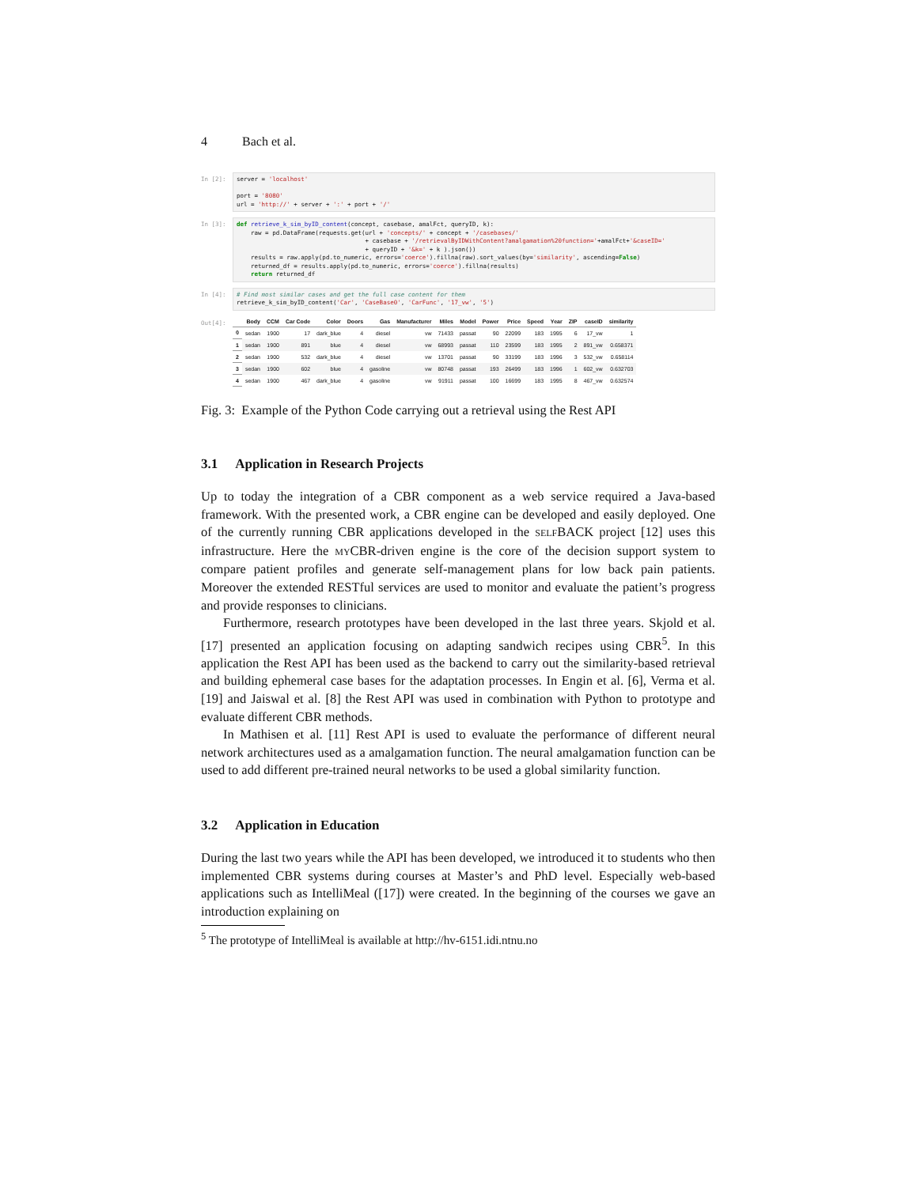4 Bach et al.
In [2]:
server = 'localhost' port = '8080' url = 'http://' + server + ':' + port + '/'
In [3]:
def retrieve_k_sim_byID_content(concept, casebase, amalFct, queryID, k): raw = pd.DataFrame(requests.get(url + 'concepts/' + concept + '/casebases/' + casebase + '/retrievalByIDWithContent?amalgamation%20function='+amalFct+'&caseID=' + queryID + '&k=' + k ).json()) results = raw.apply(pd.to_numeric, errors='coerce').fillna(raw).sort_values(by='similarity', ascending=False) returned_df = results.apply(pd.to_numeric, errors='coerce').fillna(results) return returned_df
In [4]:
# Find most similar cases and get the full case content for them retrieve_k_sim_byID_content('Car', 'CaseBase0', 'CarFunc', '17_vw', '5')
Out[4]:
| | Body | CCM | Car Code | Color | Doors | Gas | Manufacturer | Miles | Model | Power | Price | Speed | Year | ZIP | caseID | similarity |
| --- | --- | --- | --- | --- | --- | --- | --- | --- | --- | --- | --- | --- | --- | --- | --- | --- |
| 0 | sedan | 1900 | 17 | dark_blue | 4 | diesel | vw | 71433 | passat | 90 | 22099 | 183 | 1995 | 6 | 17_vw | 1 |
| 1 | sedan | 1900 | 891 | blue | 4 | diesel | vw | 68993 | passat | 110 | 23599 | 183 | 1995 | 2 | 891_vw | 0.658371 |
| 2 | sedan | 1900 | 532 | dark_blue | 4 | diesel | vw | 13701 | passat | 90 | 33199 | 183 | 1996 | 3 | 532_vw | 0.658114 |
| 3 | sedan | 1900 | 602 | blue | 4 | gasoline | vw | 80748 | passat | 193 | 26499 | 183 | 1996 | 1 | 602_vw | 0.632703 |
| 4 | sedan | 1900 | 467 | dark_blue | 4 | gasoline | vw | 91911 | passat | 100 | 16699 | 183 | 1995 | 8 | 467_vw | 0.632574 |
Fig. 3: Example of the Python Code carrying out a retrieval using the Rest API
3.1 Application in Research Projects
Up to today the integration of a CBR component as a web service required a Java-based framework. With the presented work, a CBR engine can be developed and easily deployed. One of the currently running CBR applications developed in the SELFBACK project [12] uses this infrastructure. Here the MYCBR-driven engine is the core of the decision support system to compare patient profiles and generate self-management plans for low back pain patients. Moreover the extended RESTful services are used to monitor and evaluate the patient’s progress and provide responses to clinicians.
Furthermore, research prototypes have been developed in the last three years. Skjold et al. [17] presented an application focusing on adapting sandwich recipes using CBR<sup>5</sup>. In this application the Rest API has been used as the backend to carry out the similarity-based retrieval and building ephemeral case bases for the adaptation processes. In Engin et al. [6], Verma et al. [19] and Jaiswal et al. [8] the Rest API was used in combination with Python to prototype and evaluate different CBR methods.
In Mathisen et al. [11] Rest API is used to evaluate the performance of different neural network architectures used as a amalgamation function. The neural amalgamation function can be used to add different pre-trained neural networks to be used a global similarity function.
3.2 Application in Education
During the last two years while the API has been developed, we introduced it to students who then implemented CBR systems during courses at Master’s and PhD level. Especially web-based applications such as IntelliMeal ([17]) were created. In the beginning of the courses we gave an introduction explaining on
<sup>5</sup> The prototype of IntelliMeal is available at http://hv-6151.idi.ntnu.no